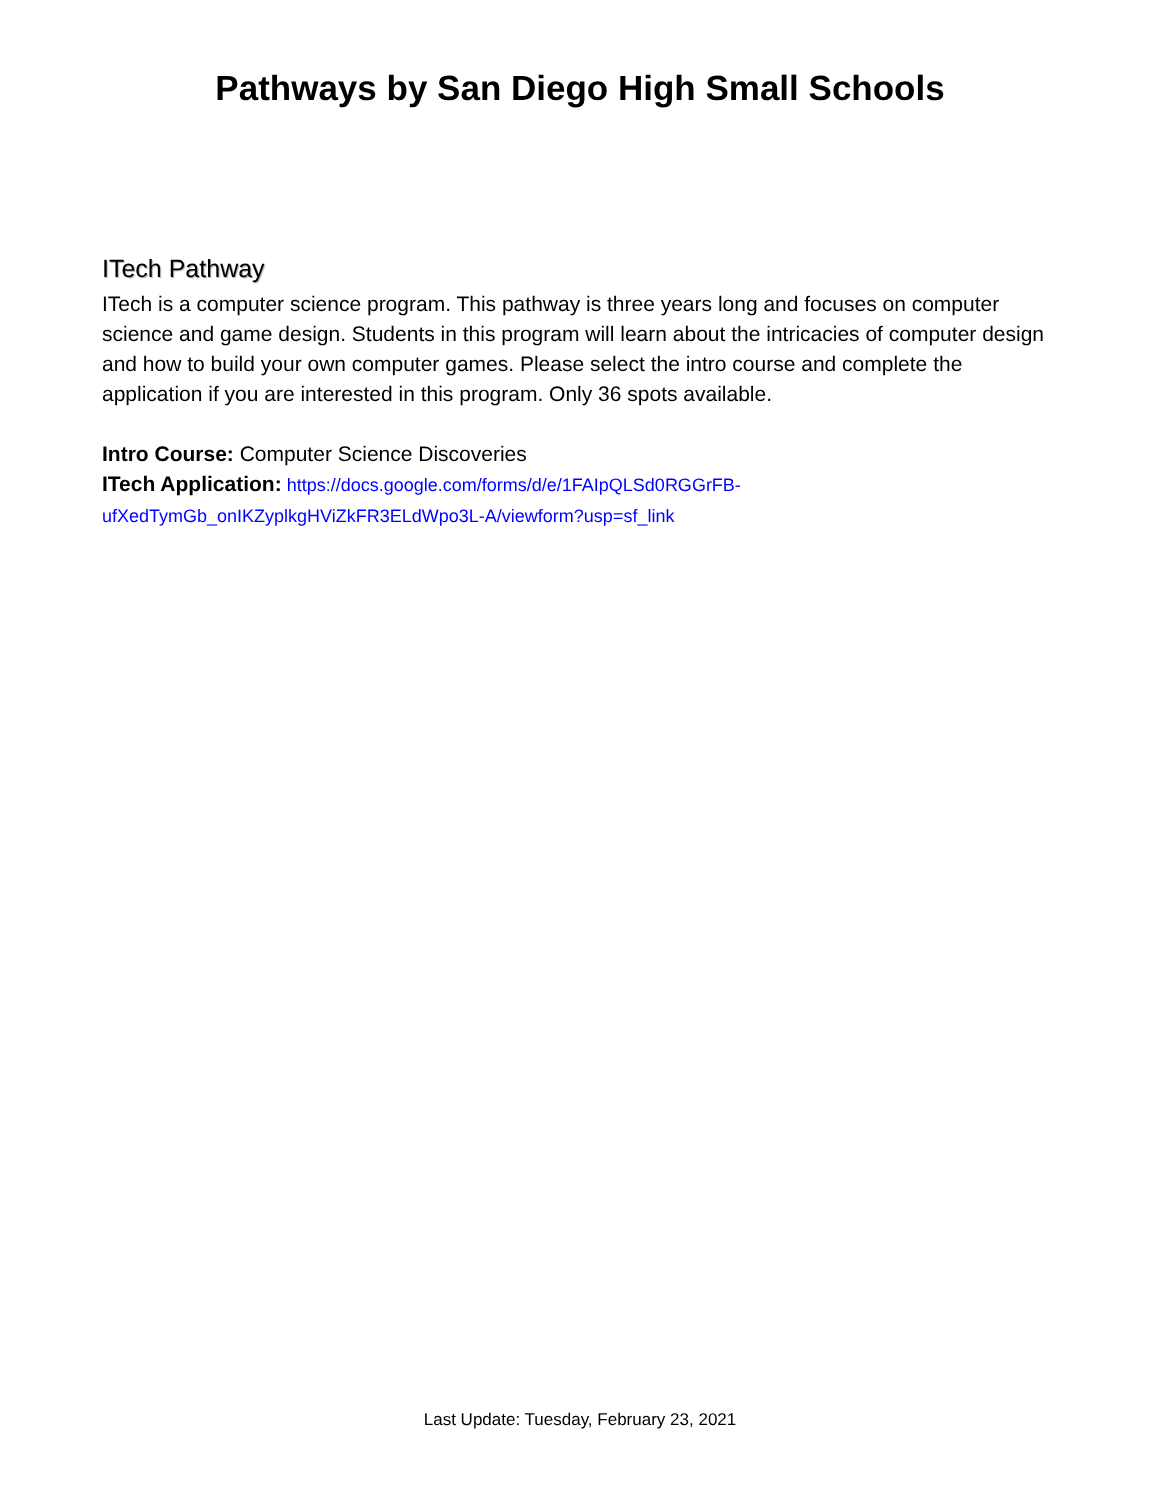Pathways by San Diego High Small Schools
ITech Pathway
ITech is a computer science program. This pathway is three years long and focuses on computer science and game design. Students in this program will learn about the intricacies of computer design and how to build your own computer games. Please select the intro course and complete the application if you are interested in this program. Only 36 spots available.
Intro Course: Computer Science Discoveries
ITech Application: https://docs.google.com/forms/d/e/1FAIpQLSd0RGGrFB-
ufXedTymGb_onIKZyplkgHViZkFR3ELdWpo3L-A/viewform?usp=sf_link
Last Update: Tuesday, February 23, 2021